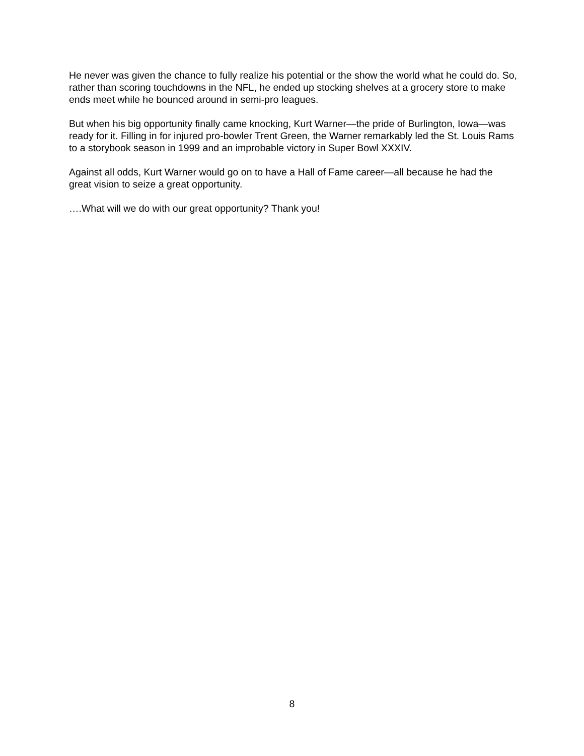He never was given the chance to fully realize his potential or the show the world what he could do. So, rather than scoring touchdowns in the NFL, he ended up stocking shelves at a grocery store to make ends meet while he bounced around in semi-pro leagues.
But when his big opportunity finally came knocking, Kurt Warner—the pride of Burlington, Iowa—was ready for it. Filling in for injured pro-bowler Trent Green, the Warner remarkably led the St. Louis Rams to a storybook season in 1999 and an improbable victory in Super Bowl XXXIV.
Against all odds, Kurt Warner would go on to have a Hall of Fame career—all because he had the great vision to seize a great opportunity.
….What will we do with our great opportunity? Thank you!
8